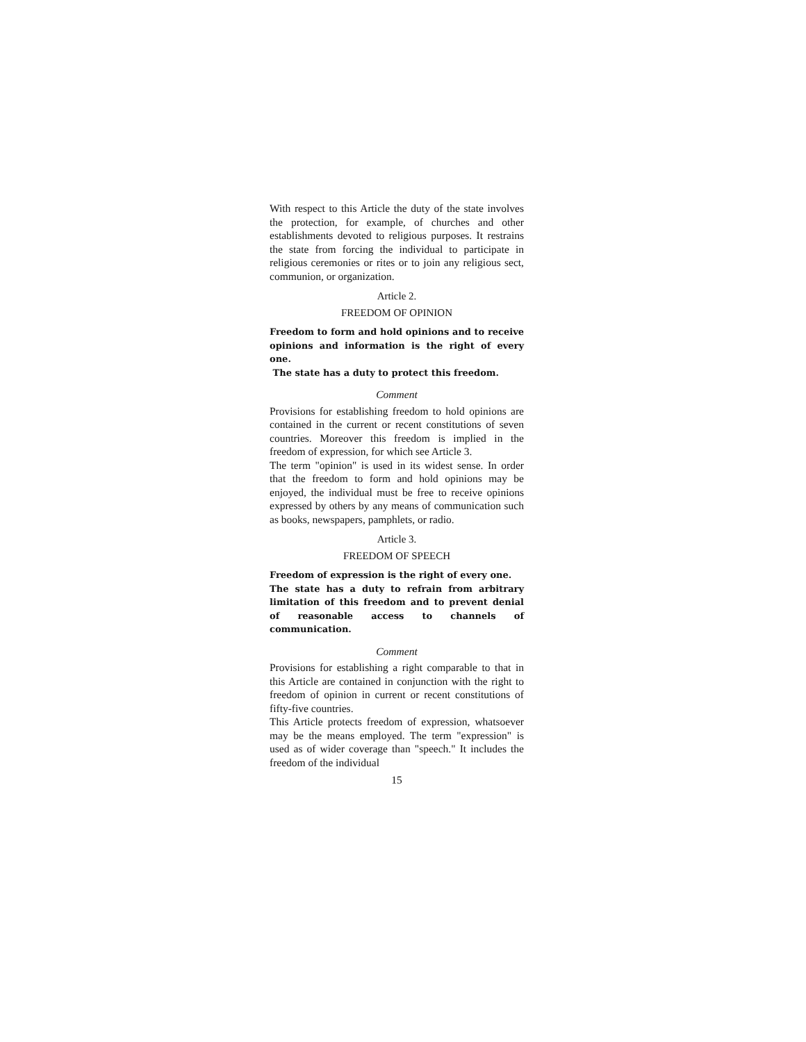With respect to this Article the duty of the state involves the protection, for example, of churches and other establishments devoted to religious purposes. It restrains the state from forcing the individual to participate in religious ceremonies or rites or to join any religious sect, communion, or organization.
Article 2.
FREEDOM OF OPINION
Freedom to form and hold opinions and to receive opinions and information is the right of every one.
The state has a duty to protect this freedom.
Comment
Provisions for establishing freedom to hold opinions are contained in the current or recent constitutions of seven countries. Moreover this freedom is implied in the freedom of expression, for which see Article 3.
The term "opinion" is used in its widest sense. In order that the freedom to form and hold opinions may be enjoyed, the individual must be free to receive opinions expressed by others by any means of communication such as books, newspapers, pamphlets, or radio.
Article 3.
FREEDOM OF SPEECH
Freedom of expression is the right of every one.
The state has a duty to refrain from arbitrary limitation of this freedom and to prevent denial of reasonable access to channels of communication.
Comment
Provisions for establishing a right comparable to that in this Article are contained in conjunction with the right to freedom of opinion in current or recent constitutions of fifty-five countries.
This Article protects freedom of expression, whatsoever may be the means employed. The term "expression" is used as of wider coverage than "speech." It includes the freedom of the individual
15